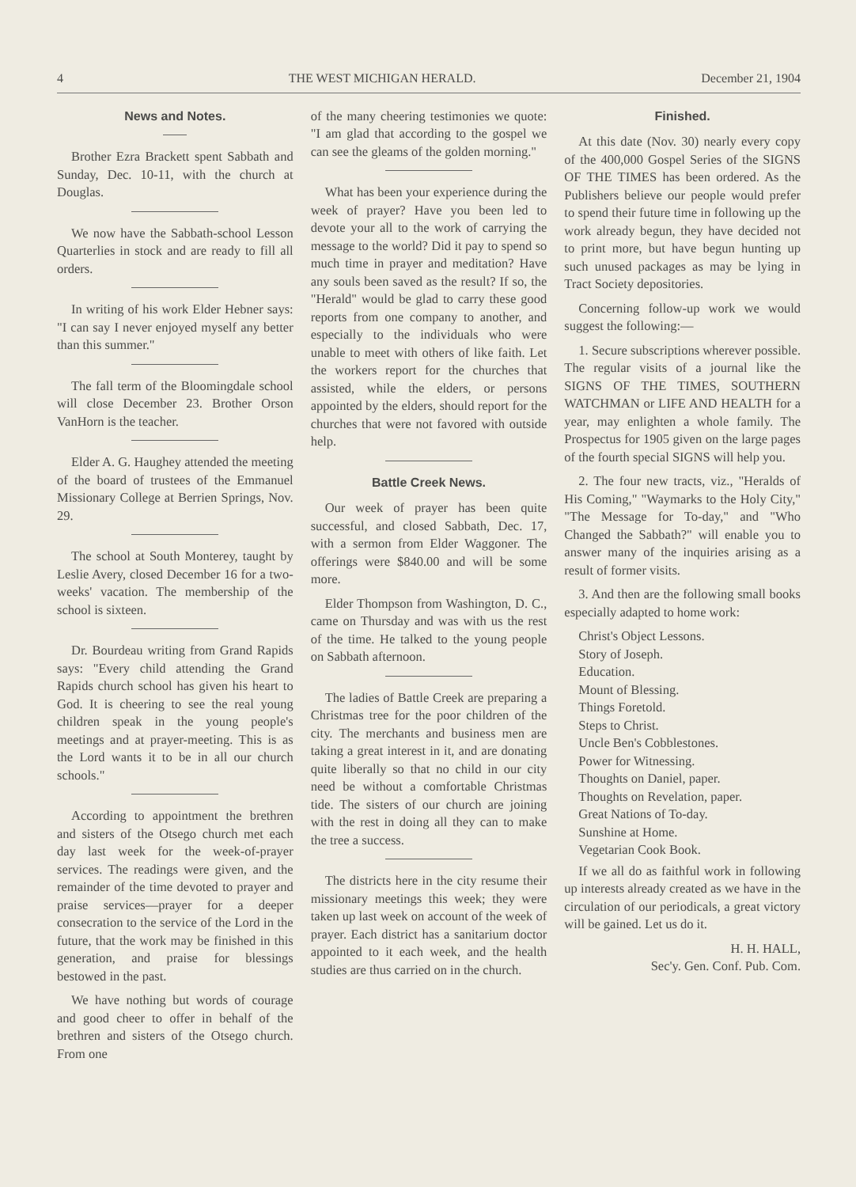4 THE WEST MICHIGAN HERALD. December 21, 1904
News and Notes.
Brother Ezra Brackett spent Sabbath and Sunday, Dec. 10-11, with the church at Douglas.
We now have the Sabbath-school Lesson Quarterlies in stock and are ready to fill all orders.
In writing of his work Elder Hebner says: "I can say I never enjoyed myself any better than this summer."
The fall term of the Bloomingdale school will close December 23. Brother Orson VanHorn is the teacher.
Elder A. G. Haughey attended the meeting of the board of trustees of the Emmanuel Missionary College at Berrien Springs, Nov. 29.
The school at South Monterey, taught by Leslie Avery, closed December 16 for a two-weeks' vacation. The membership of the school is sixteen.
Dr. Bourdeau writing from Grand Rapids says: "Every child attending the Grand Rapids church school has given his heart to God. It is cheering to see the real young children speak in the young people's meetings and at prayer-meeting. This is as the Lord wants it to be in all our church schools."
According to appointment the brethren and sisters of the Otsego church met each day last week for the week-of-prayer services. The readings were given, and the remainder of the time devoted to prayer and praise services—prayer for a deeper consecration to the service of the Lord in the future, that the work may be finished in this generation, and praise for blessings bestowed in the past.
We have nothing but words of courage and good cheer to offer in behalf of the brethren and sisters of the Otsego church. From one
of the many cheering testimonies we quote: "I am glad that according to the gospel we can see the gleams of the golden morning."
What has been your experience during the week of prayer? Have you been led to devote your all to the work of carrying the message to the world? Did it pay to spend so much time in prayer and meditation? Have any souls been saved as the result? If so, the "Herald" would be glad to carry these good reports from one company to another, and especially to the individuals who were unable to meet with others of like faith. Let the workers report for the churches that assisted, while the elders, or persons appointed by the elders, should report for the churches that were not favored with outside help.
Battle Creek News.
Our week of prayer has been quite successful, and closed Sabbath, Dec. 17, with a sermon from Elder Waggoner. The offerings were $840.00 and will be some more.
Elder Thompson from Washington, D. C., came on Thursday and was with us the rest of the time. He talked to the young people on Sabbath afternoon.
The ladies of Battle Creek are preparing a Christmas tree for the poor children of the city. The merchants and business men are taking a great interest in it, and are donating quite liberally so that no child in our city need be without a comfortable Christmas tide. The sisters of our church are joining with the rest in doing all they can to make the tree a success.
The districts here in the city resume their missionary meetings this week; they were taken up last week on account of the week of prayer. Each district has a sanitarium doctor appointed to it each week, and the health studies are thus carried on in the church.
Finished.
At this date (Nov. 30) nearly every copy of the 400,000 Gospel Series of the SIGNS OF THE TIMES has been ordered. As the Publishers believe our people would prefer to spend their future time in following up the work already begun, they have decided not to print more, but have begun hunting up such unused packages as may be lying in Tract Society depositories.
Concerning follow-up work we would suggest the following:—
1. Secure subscriptions wherever possible. The regular visits of a journal like the SIGNS OF THE TIMES, SOUTHERN WATCHMAN or LIFE AND HEALTH for a year, may enlighten a whole family. The Prospectus for 1905 given on the large pages of the fourth special SIGNS will help you.
2. The four new tracts, viz., "Heralds of His Coming," "Waymarks to the Holy City," "The Message for To-day," and "Who Changed the Sabbath?" will enable you to answer many of the inquiries arising as a result of former visits.
3. And then are the following small books especially adapted to home work:
Christ's Object Lessons.
Story of Joseph.
Education.
Mount of Blessing.
Things Foretold.
Steps to Christ.
Uncle Ben's Cobblestones.
Power for Witnessing.
Thoughts on Daniel, paper.
Thoughts on Revelation, paper.
Great Nations of To-day.
Sunshine at Home.
Vegetarian Cook Book.
If we all do as faithful work in following up interests already created as we have in the circulation of our periodicals, a great victory will be gained. Let us do it.
H. H. HALL,
Sec'y. Gen. Conf. Pub. Com.